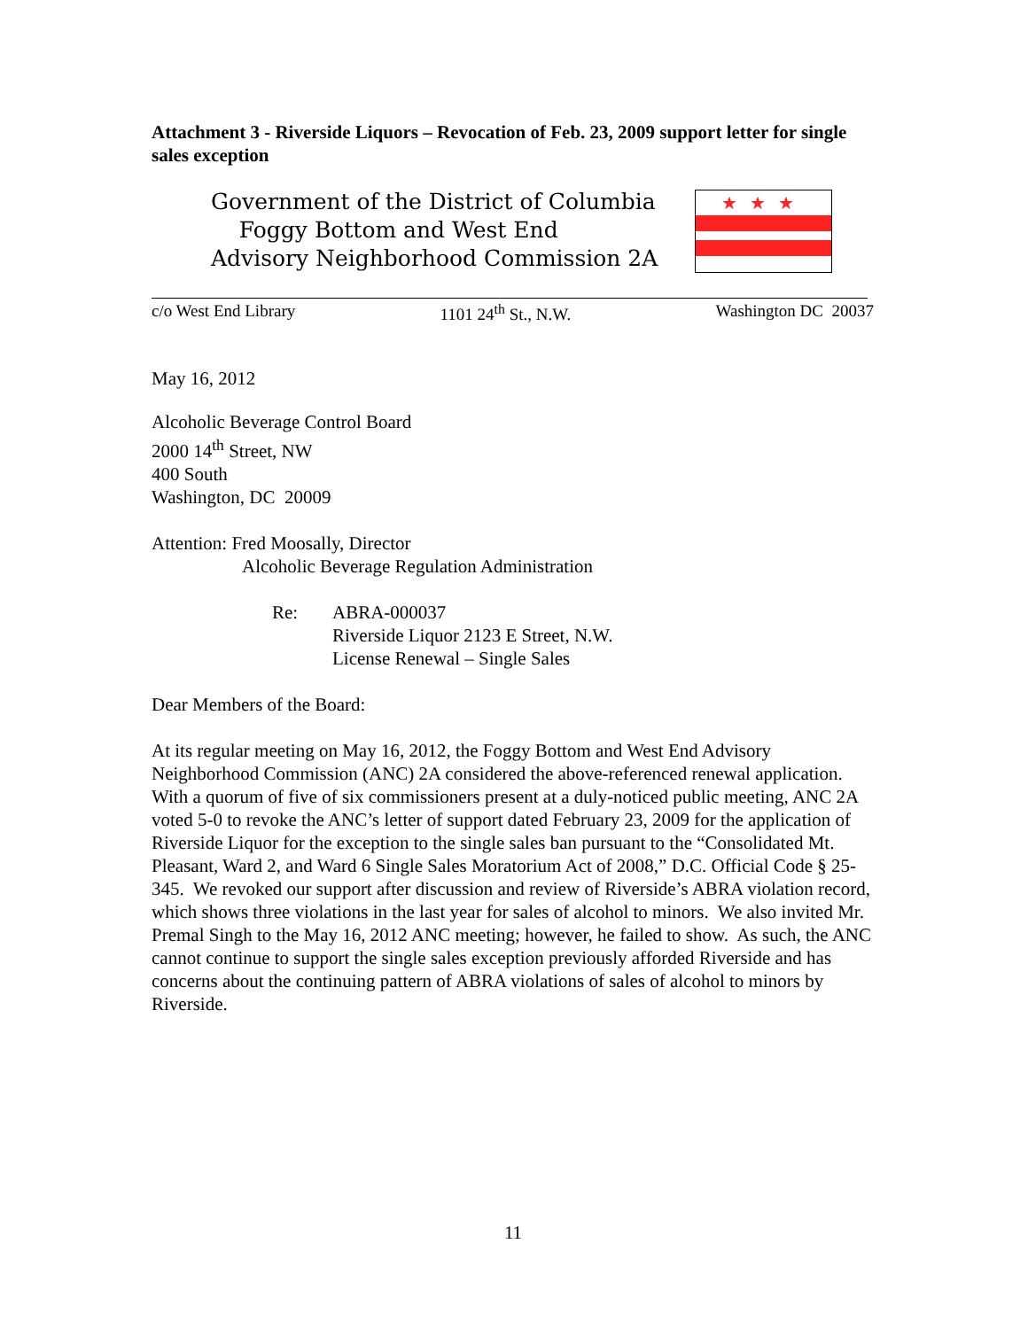Attachment 3 - Riverside Liquors – Revocation of Feb. 23, 2009 support letter for single sales exception
Government of the District of Columbia
Foggy Bottom and West End
Advisory Neighborhood Commission 2A
★★★
c/o West End Library 1101 24<sup>th</sup> St., N.W. Washington DC 20037
May 16, 2012
Alcoholic Beverage Control Board
2000 14<sup>th</sup> Street, NW
400 South
Washington, DC 20009
Attention: Fred Moosally, Director
Alcoholic Beverage Regulation Administration
Re: ABRA-000037
Riverside Liquor 2123 E Street, N.W.
License Renewal – Single Sales
Dear Members of the Board:
At its regular meeting on May 16, 2012, the Foggy Bottom and West End Advisory Neighborhood Commission (ANC) 2A considered the above-referenced renewal application. With a quorum of five of six commissioners present at a duly-noticed public meeting, ANC 2A voted 5-0 to revoke the ANC’s letter of support dated February 23, 2009 for the application of Riverside Liquor for the exception to the single sales ban pursuant to the “Consolidated Mt. Pleasant, Ward 2, and Ward 6 Single Sales Moratorium Act of 2008,” D.C. Official Code § 25-345. We revoked our support after discussion and review of Riverside’s ABRA violation record, which shows three violations in the last year for sales of alcohol to minors. We also invited Mr. Premal Singh to the May 16, 2012 ANC meeting; however, he failed to show. As such, the ANC cannot continue to support the single sales exception previously afforded Riverside and has concerns about the continuing pattern of ABRA violations of sales of alcohol to minors by Riverside.
11